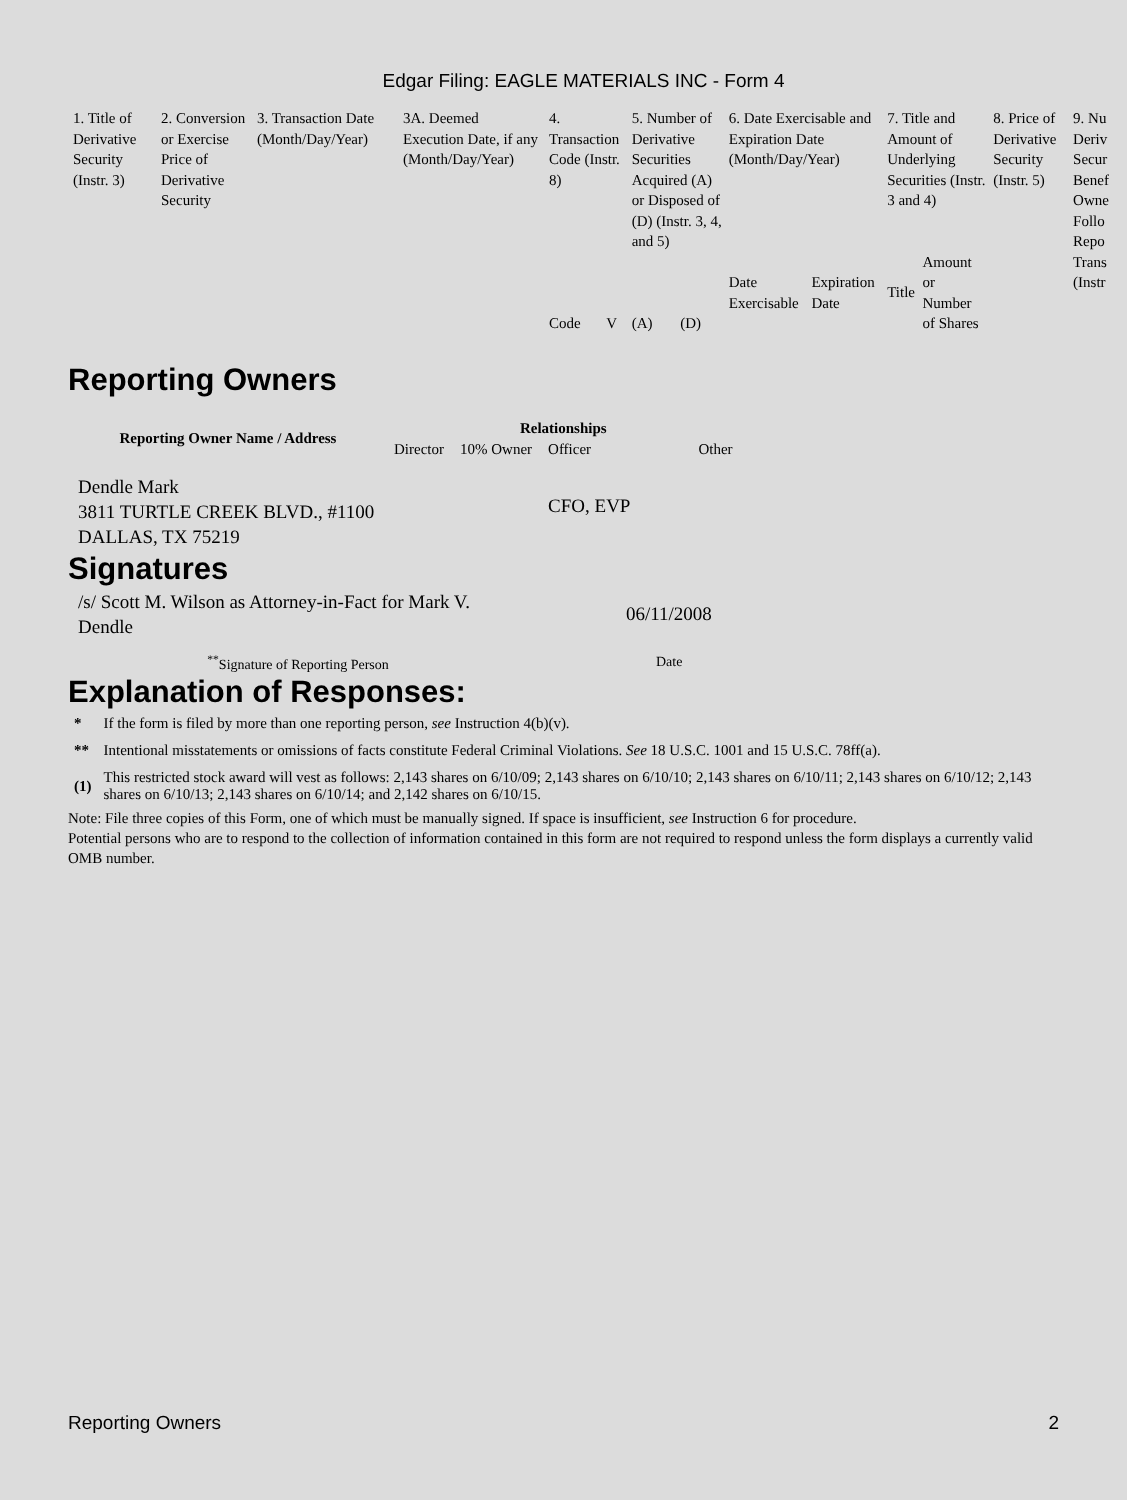Edgar Filing: EAGLE MATERIALS INC - Form 4
| 1. Title of Derivative Security (Instr. 3) | 2. Conversion or Exercise Price of Derivative Security | 3. Transaction Date (Month/Day/Year) | 3A. Deemed Execution Date, if any (Month/Day/Year) | 4. Transaction Code (Instr. 8) | | 5. Number of Derivative Securities Acquired (A) or Disposed of (D) (Instr. 3, 4, and 5) | | 6. Date Exercisable and Expiration Date (Month/Day/Year) | | 7. Title and Amount of Underlying Securities (Instr. 3 and 4) | | 8. Price of Derivative Security (Instr. 5) | 9. Nu Deriv Secur Benef Owne Follo Repo Trans (Instr |
| | | | | Code | V | (A) | (D) | Date Exercisable | Expiration Date | Title | Amount or Number of Shares | | |
Reporting Owners
| Reporting Owner Name / Address | Relationships | | | |
| --- | --- | --- | --- | --- |
| | Director | 10% Owner | Officer | Other |
| Dendle Mark 3811 TURTLE CREEK BLVD., #1100 DALLAS, TX 75219 | | | CFO, EVP | |
Signatures
| /s/ Scott M. Wilson as Attorney-in-Fact for Mark V. Dendle | 06/11/2008 |
| <sup>**</sup> Signature of Reporting Person | Date |
Explanation of Responses:
| * | If the form is filed by more than one reporting person, see Instruction 4(b)(v). |
| ** | Intentional misstatements or omissions of facts constitute Federal Criminal Violations. See 18 U.S.C. 1001 and 15 U.S.C. 78ff(a). |
| (1) | This restricted stock award will vest as follows: 2,143 shares on 6/10/09; 2,143 shares on 6/10/10; 2,143 shares on 6/10/11; 2,143 shares on 6/10/12; 2,143 shares on 6/10/13; 2,143 shares on 6/10/14; and 2,142 shares on 6/10/15. |
Note: File three copies of this Form, one of which must be manually signed. If space is insufficient, see Instruction 6 for procedure.
Potential persons who are to respond to the collection of information contained in this form are not required to respond unless the form displays a currently valid OMB number.
Reporting Owners 2